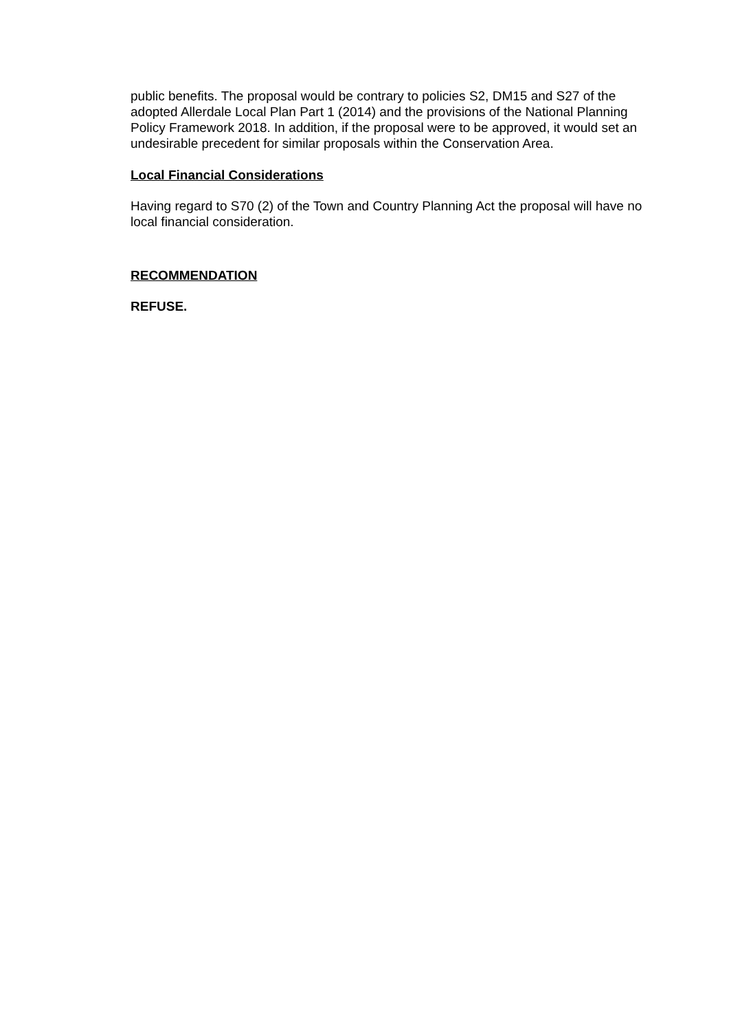public benefits. The proposal would be contrary to policies S2, DM15 and S27 of the adopted Allerdale Local Plan Part 1 (2014) and the provisions of the National Planning Policy Framework 2018. In addition, if the proposal were to be approved, it would set an undesirable precedent for similar proposals within the Conservation Area.
Local Financial Considerations
Having regard to S70 (2) of the Town and Country Planning Act the proposal will have no local financial consideration.
RECOMMENDATION
REFUSE.